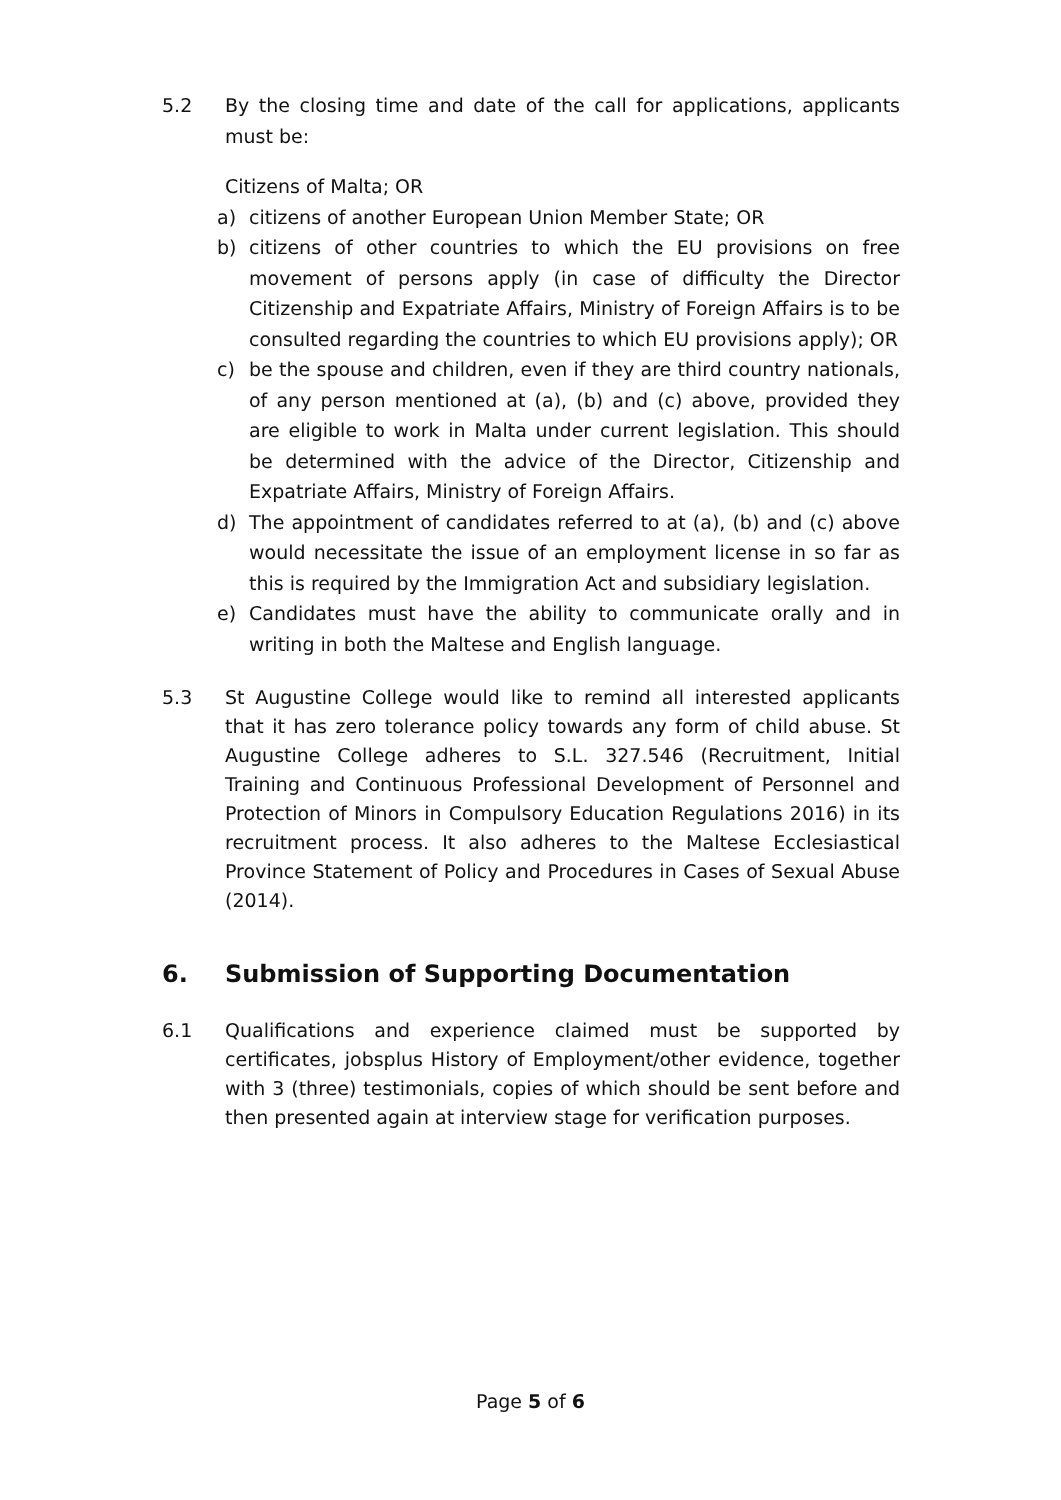5.2 By the closing time and date of the call for applications, applicants must be:
Citizens of Malta; OR
a) citizens of another European Union Member State; OR
b) citizens of other countries to which the EU provisions on free movement of persons apply (in case of difficulty the Director Citizenship and Expatriate Affairs, Ministry of Foreign Affairs is to be consulted regarding the countries to which EU provisions apply); OR
c) be the spouse and children, even if they are third country nationals, of any person mentioned at (a), (b) and (c) above, provided they are eligible to work in Malta under current legislation. This should be determined with the advice of the Director, Citizenship and Expatriate Affairs, Ministry of Foreign Affairs.
d) The appointment of candidates referred to at (a), (b) and (c) above would necessitate the issue of an employment license in so far as this is required by the Immigration Act and subsidiary legislation.
e) Candidates must have the ability to communicate orally and in writing in both the Maltese and English language.
5.3 St Augustine College would like to remind all interested applicants that it has zero tolerance policy towards any form of child abuse. St Augustine College adheres to S.L. 327.546 (Recruitment, Initial Training and Continuous Professional Development of Personnel and Protection of Minors in Compulsory Education Regulations 2016) in its recruitment process. It also adheres to the Maltese Ecclesiastical Province Statement of Policy and Procedures in Cases of Sexual Abuse (2014).
6. Submission of Supporting Documentation
6.1 Qualifications and experience claimed must be supported by certificates, jobsplus History of Employment/other evidence, together with 3 (three) testimonials, copies of which should be sent before and then presented again at interview stage for verification purposes.
Page 5 of 6